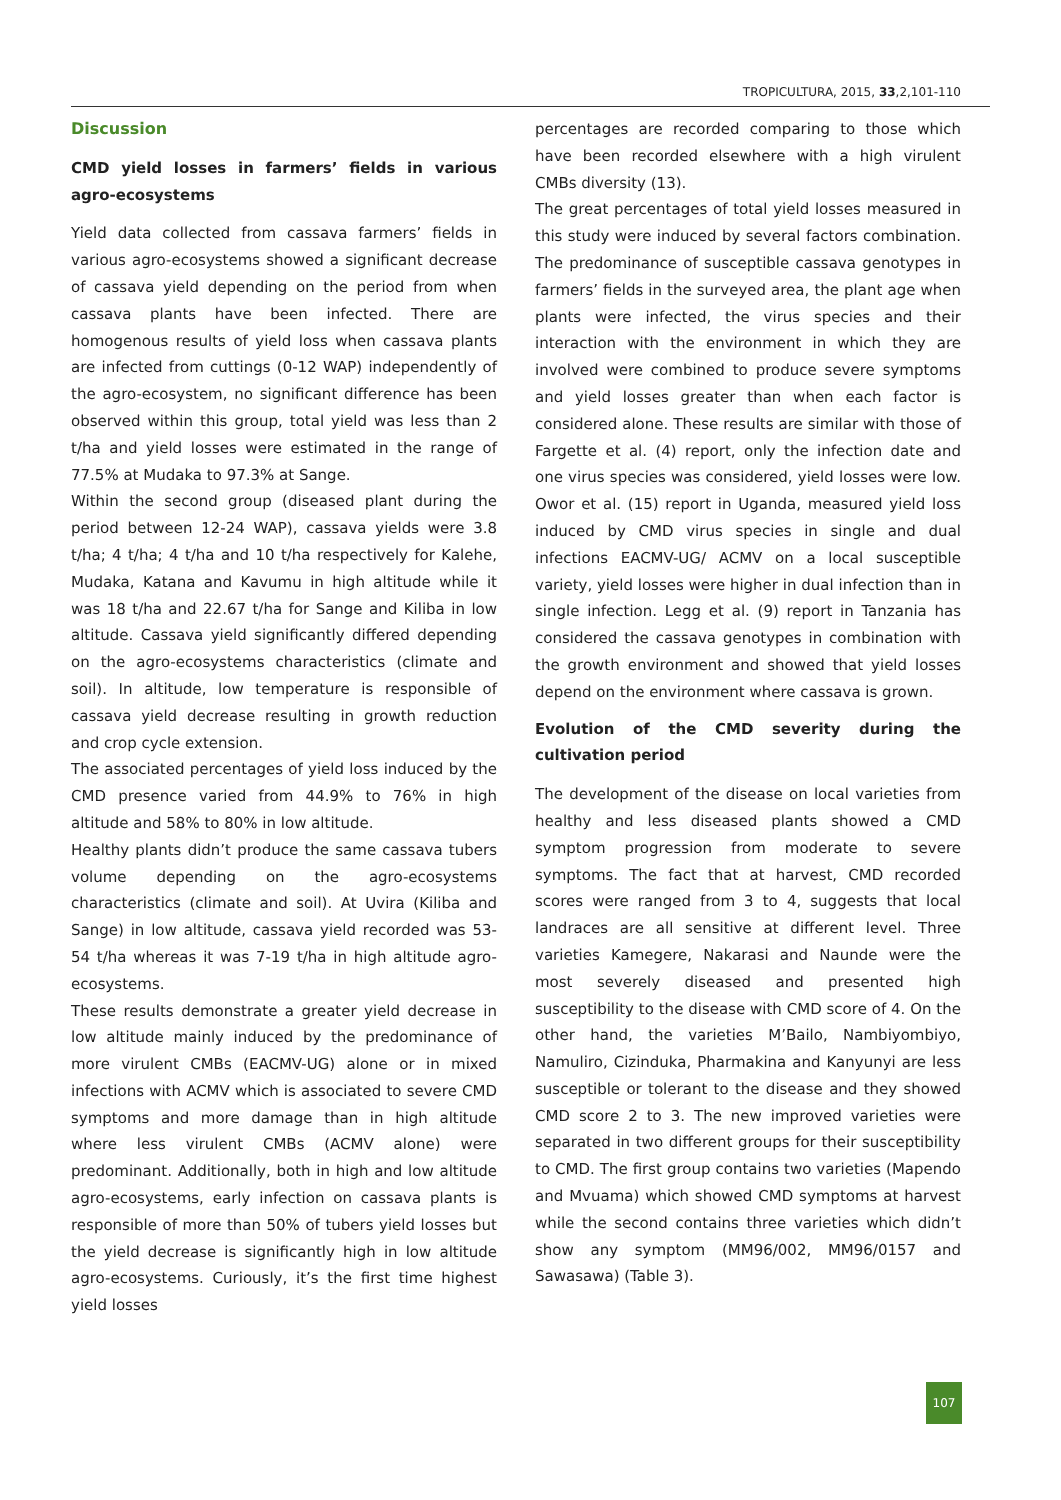TROPICULTURA, 2015, 33,2,101-110
Discussion
CMD yield losses in farmers’ fields in various agro-ecosystems
Yield data collected from cassava farmers’ fields in various agro-ecosystems showed a significant decrease of cassava yield depending on the period from when cassava plants have been infected. There are homogenous results of yield loss when cassava plants are infected from cuttings (0-12 WAP) independently of the agro-ecosystem, no significant difference has been observed within this group, total yield was less than 2 t/ha and yield losses were estimated in the range of 77.5% at Mudaka to 97.3% at Sange.
Within the second group (diseased plant during the period between 12-24 WAP), cassava yields were 3.8 t/ha; 4 t/ha; 4 t/ha and 10 t/ha respectively for Kalehe, Mudaka, Katana and Kavumu in high altitude while it was 18 t/ha and 22.67 t/ha for Sange and Kiliba in low altitude. Cassava yield significantly differed depending on the agro-ecosystems characteristics (climate and soil). In altitude, low temperature is responsible of cassava yield decrease resulting in growth reduction and crop cycle extension.
The associated percentages of yield loss induced by the CMD presence varied from 44.9% to 76% in high altitude and 58% to 80% in low altitude.
Healthy plants didn’t produce the same cassava tubers volume depending on the agro-ecosystems characteristics (climate and soil). At Uvira (Kiliba and Sange) in low altitude, cassava yield recorded was 53-54 t/ha whereas it was 7-19 t/ha in high altitude agro-ecosystems.
These results demonstrate a greater yield decrease in low altitude mainly induced by the predominance of more virulent CMBs (EACMV-UG) alone or in mixed infections with ACMV which is associated to severe CMD symptoms and more damage than in high altitude where less virulent CMBs (ACMV alone) were predominant. Additionally, both in high and low altitude agro-ecosystems, early infection on cassava plants is responsible of more than 50% of tubers yield losses but the yield decrease is significantly high in low altitude agro-ecosystems. Curiously, it’s the first time highest yield losses
percentages are recorded comparing to those which have been recorded elsewhere with a high virulent CMBs diversity (13).
The great percentages of total yield losses measured in this study were induced by several factors combination. The predominance of susceptible cassava genotypes in farmers’ fields in the surveyed area, the plant age when plants were infected, the virus species and their interaction with the environment in which they are involved were combined to produce severe symptoms and yield losses greater than when each factor is considered alone. These results are similar with those of Fargette et al. (4) report, only the infection date and one virus species was considered, yield losses were low. Owor et al. (15) report in Uganda, measured yield loss induced by CMD virus species in single and dual infections EACMV-UG/ ACMV on a local susceptible variety, yield losses were higher in dual infection than in single infection. Legg et al. (9) report in Tanzania has considered the cassava genotypes in combination with the growth environment and showed that yield losses depend on the environment where cassava is grown.
Evolution of the CMD severity during the cultivation period
The development of the disease on local varieties from healthy and less diseased plants showed a CMD symptom progression from moderate to severe symptoms. The fact that at harvest, CMD recorded scores were ranged from 3 to 4, suggests that local landraces are all sensitive at different level. Three varieties Kamegere, Nakarasi and Naunde were the most severely diseased and presented high susceptibility to the disease with CMD score of 4. On the other hand, the varieties M’Bailo, Nambiyombiyo, Namuliro, Cizinduka, Pharmakina and Kanyunyi are less susceptible or tolerant to the disease and they showed CMD score 2 to 3. The new improved varieties were separated in two different groups for their susceptibility to CMD. The first group contains two varieties (Mapendo and Mvuama) which showed CMD symptoms at harvest while the second contains three varieties which didn’t show any symptom (MM96/002, MM96/0157 and Sawasawa) (Table 3).
107